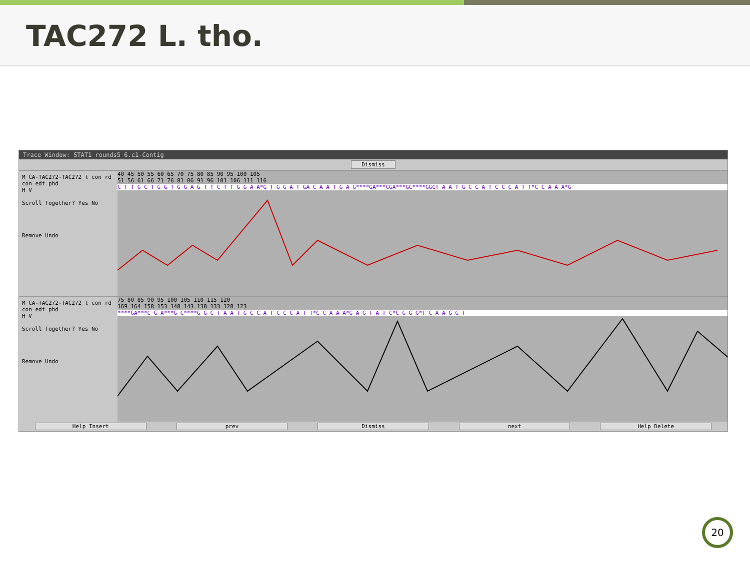TAC272 L. tho.
Trace Window: STAT1_rounds5_6.c1-Contig
Dismiss
M_CA-TAC272-TAC272_t con rd
con edt phd
H V
Scroll Together? Yes No
Remove Undo
40 45 50 55 60 65 70 75 80 85 90 95 100 105
51 56 61 66 71 76 81 86 91 96 101 106 111 116
C T T G C T G G T G G A G T T C T T G G A A*G T G G A T GA C A A T G A G****GA***CGA***GC****GGCT A A T G C C A T C C C A T T*C C A A A*G
M_CA-TAC272-TAC272_t con rd
con edt phd
H V
Scroll Together? Yes No
Remove Undo
75 80 85 90 95 100 105 110 115 120
169 164 158 153 148 143 138 133 128 123
****GA***C G A***G C****G G C T A A T G C C A T C C C A T T*C C A A A*G A G T A T C*C G G G*T C A A G G T
Help Insert prev Dismiss next Help Delete
20